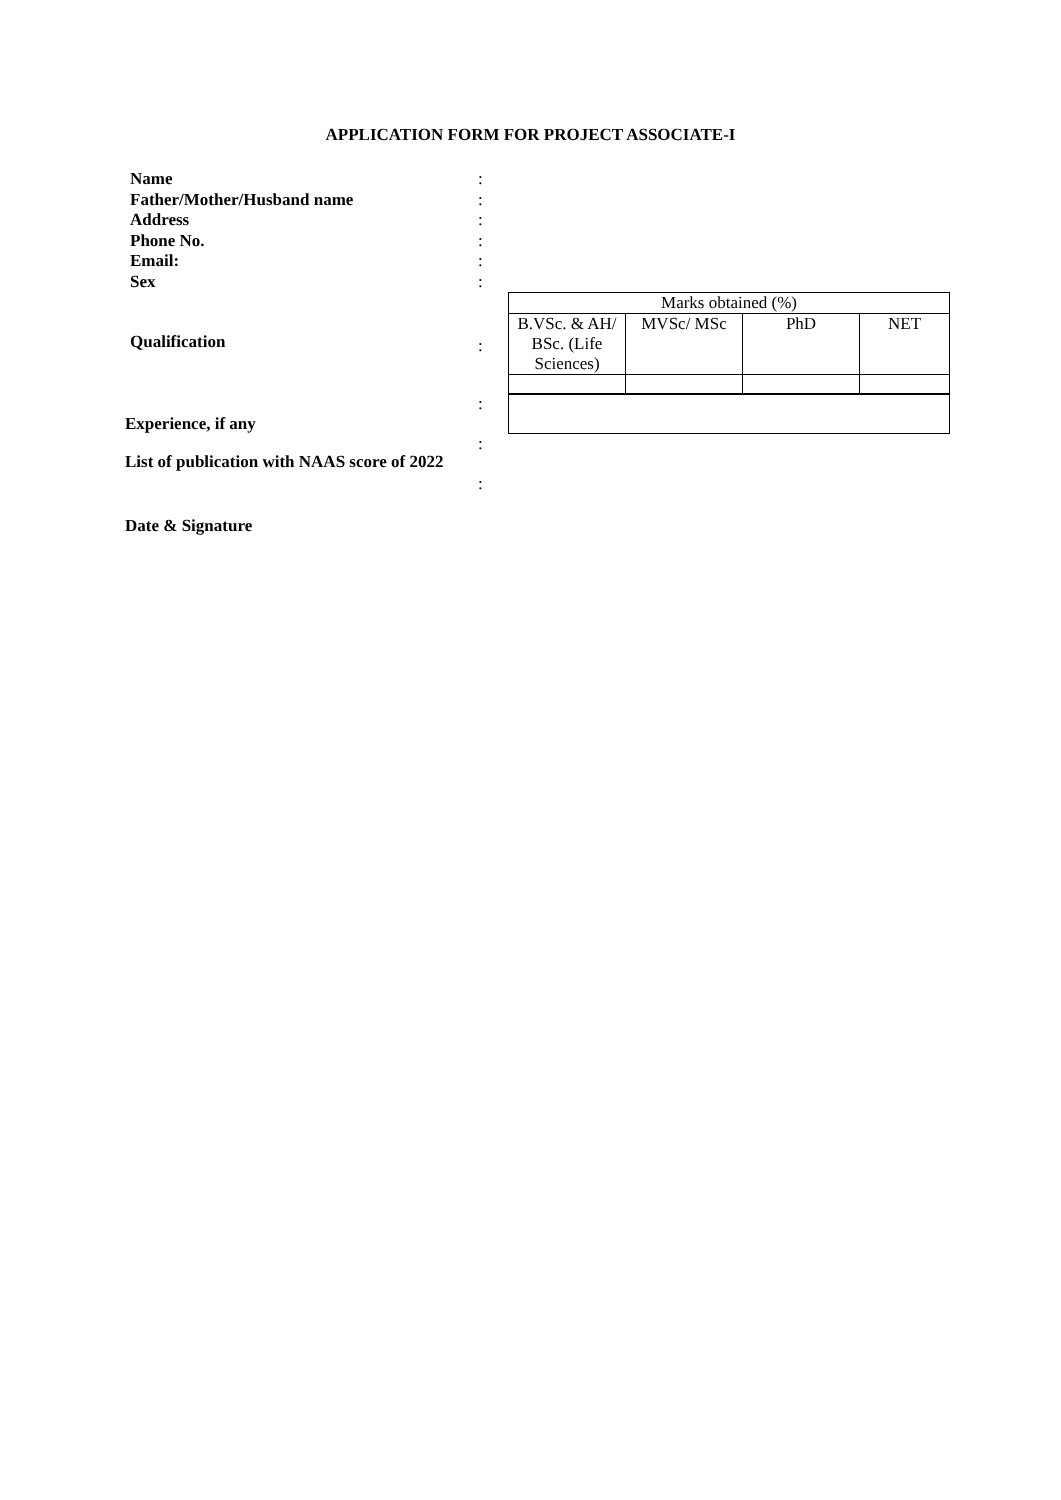APPLICATION FORM FOR PROJECT ASSOCIATE-I
Name :
Father/Mother/Husband name :
Address :
Phone No. :
Email: :
Sex :
Qualification
:
| Marks obtained (%) | | | |
| B.VSc. & AH/ BSc. (Life Sciences) | MVSc/ MSc | PhD | NET |
Experience, if any
:
List of publication with NAAS score of 2022
:
:
Date & Signature